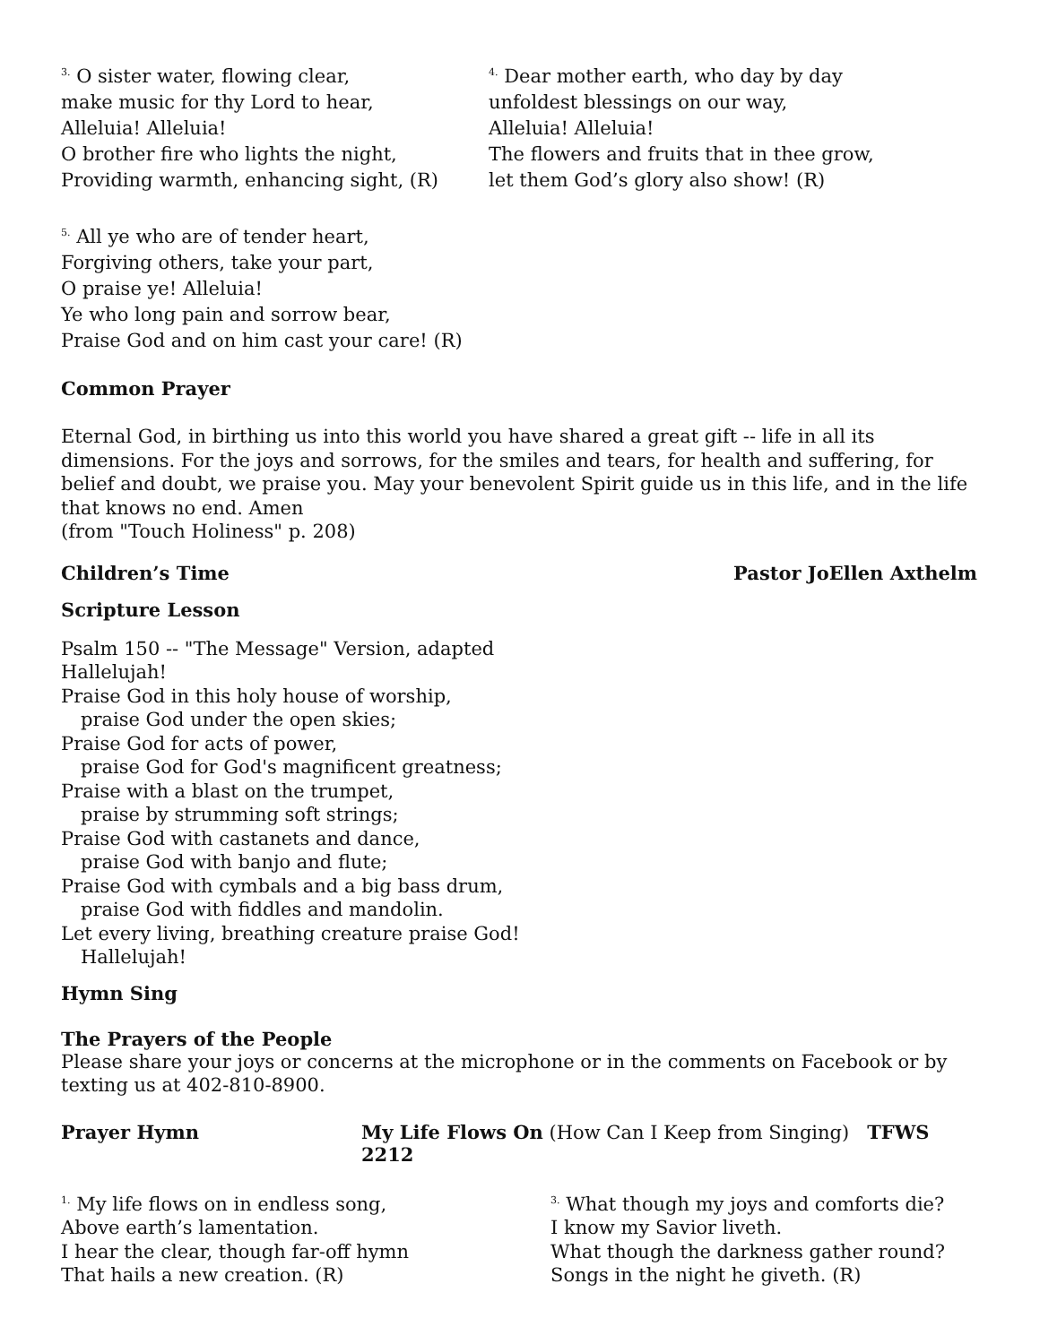<sup>3.</sup> O sister water, flowing clear,
make music for thy Lord to hear,
Alleluia! Alleluia!
O brother fire who lights the night,
Providing warmth, enhancing sight, (R)
<sup>4.</sup> Dear mother earth, who day by day
unfoldest blessings on our way,
Alleluia! Alleluia!
The flowers and fruits that in thee grow,
let them God’s glory also show! (R)
<sup>5.</sup> All ye who are of tender heart,
Forgiving others, take your part,
O praise ye! Alleluia!
Ye who long pain and sorrow bear,
Praise God and on him cast your care! (R)
Common Prayer
Eternal God, in birthing us into this world you have shared a great gift -- life in all its dimensions. For the joys and sorrows, for the smiles and tears, for health and suffering, for belief and doubt, we praise you. May your benevolent Spirit guide us in this life, and in the life that knows no end. Amen
(from "Touch Holiness" p. 208)
Children’s Time Pastor JoEllen Axthelm
Scripture Lesson
Psalm 150 -- "The Message" Version, adapted
Hallelujah!
Praise God in this holy house of worship,
praise God under the open skies;
Praise God for acts of power,
praise God for God's magnificent greatness;
Praise with a blast on the trumpet,
praise by strumming soft strings;
Praise God with castanets and dance,
praise God with banjo and flute;
Praise God with cymbals and a big bass drum,
praise God with fiddles and mandolin.
Let every living, breathing creature praise God!
Hallelujah!
Hymn Sing
The Prayers of the People
Please share your joys or concerns at the microphone or in the comments on Facebook or by texting us at 402-810-8900.
Prayer Hymn My Life Flows On (How Can I Keep from Singing) TFWS 2212
<sup>1.</sup> My life flows on in endless song,
Above earth’s lamentation.
I hear the clear, though far-off hymn
That hails a new creation. (R)
<sup>3.</sup> What though my joys and comforts die?
I know my Savior liveth.
What though the darkness gather round?
Songs in the night he giveth. (R)